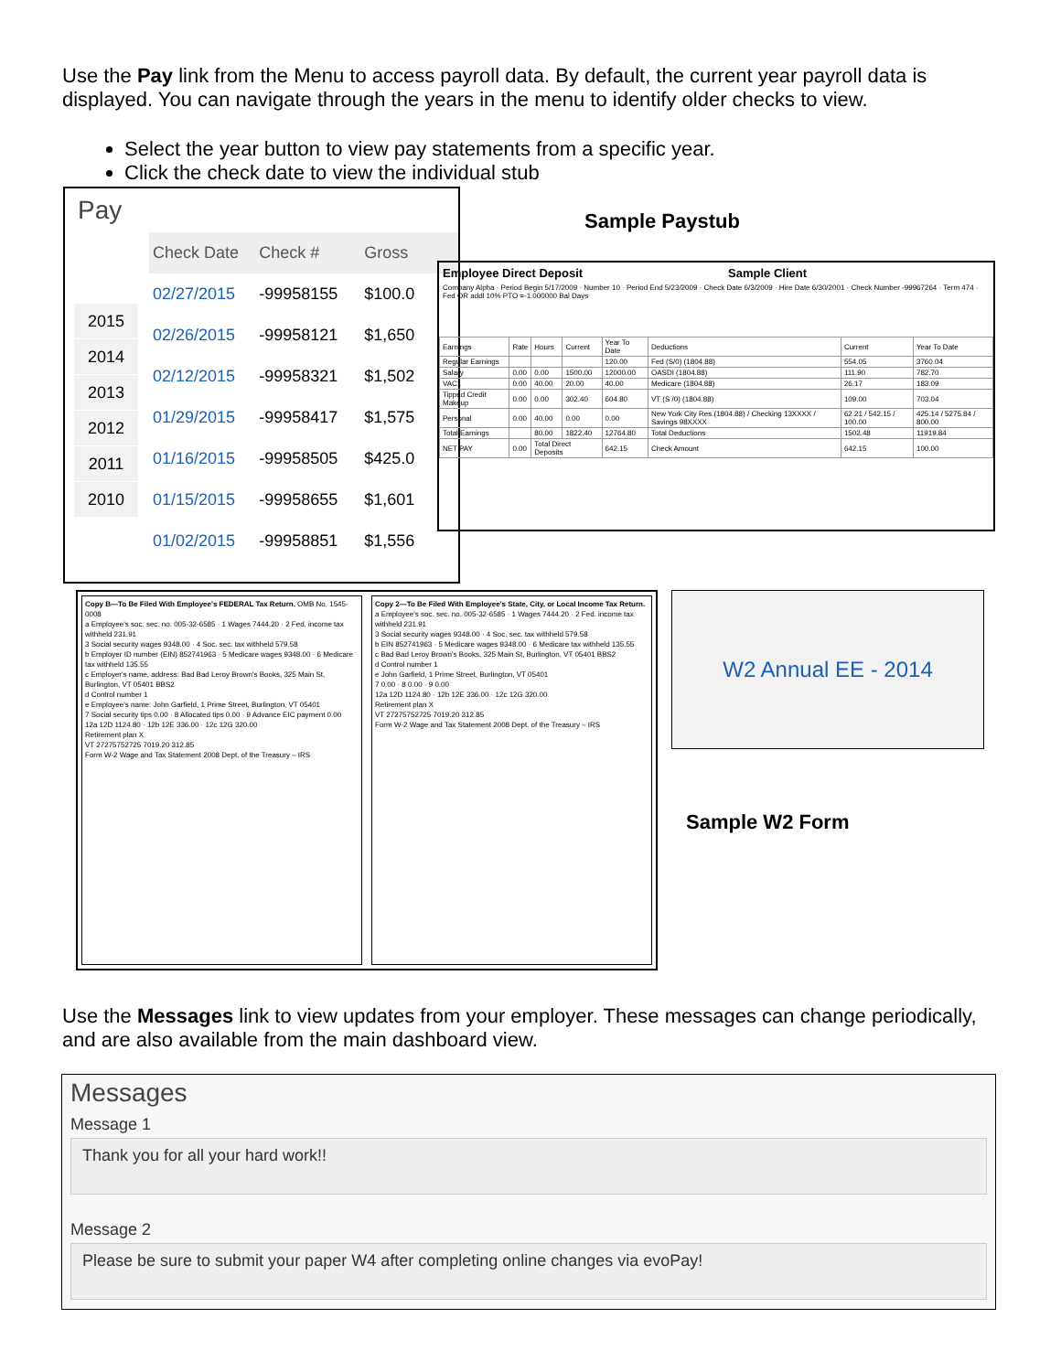Use the Pay link from the Menu to access payroll data. By default, the current year payroll data is displayed. You can navigate through the years in the menu to identify older checks to view.
Select the year button to view pay statements from a specific year.
Click the check date to view the individual stub
Pay
2015
2014
2013
2012
2011
2010
| Check Date | Check # | Gross |
| --- | --- | --- |
| 02/27/2015 | -99958155 | $100.0 |
| 02/26/2015 | -99958121 | $1,650 |
| 02/12/2015 | -99958321 | $1,502 |
| 01/29/2015 | -99958417 | $1,575 |
| 01/16/2015 | -99958505 | $425.0 |
| 01/15/2015 | -99958655 | $1,601 |
| 01/02/2015 | -99958851 | $1,556 |
Sample Paystub
Employee Direct Deposit Sample Client
Company Alpha · Period Begin 5/17/2009 · Number 10 · Period End 5/23/2009 · Check Date 6/3/2009 · Hire Date 6/30/2001 · Check Number -99967264 · Term 474 · Fed OR addl 10% PTO =-1.000000 Bal Days
| Earnings | Rate | Hours | Current | Year To Date | Deductions | Current | Year To Date |
| Regular Earnings | | | | 120.00 | Fed (S/0) (1804.88) | 554.05 | 3760.04 |
| Salary | 0.00 | 0.00 | 1500.00 | 12000.00 | OASDI (1804.88) | 111.90 | 782.70 |
| VAC1 | 0.00 | 40.00 | 20.00 | 40.00 | Medicare (1804.88) | 26.17 | 183.09 |
| Tipped Credit Makeup | 0.00 | 0.00 | 302.40 | 604.80 | VT (S /0) (1804.88) | 109.00 | 703.04 |
| Personal | 0.00 | 40.00 | 0.00 | 0.00 | New York City Res.(1804.88) / Checking 13XXXX / Savings 98XXXX | 62.21 / 542.15 / 100.00 | 425.14 / 5275.84 / 800.00 |
| Total Earnings | | 80.00 | 1822.40 | 12764.80 | Total Deductions | 1502.48 | 11919.84 |
| NET PAY | 0.00 | Total Direct Deposits | | 642.15 | Check Amount | 642.15 | 100.00 |
Copy B—To Be Filed With Employee's FEDERAL Tax Return. OMB No. 1545-0008
a Employee's soc. sec. no. 005-32-6585 · 1 Wages 7444.20 · 2 Fed. income tax withheld 231.91
3 Social security wages 9348.00 · 4 Soc. sec. tax withheld 579.58
b Employer ID number (EIN) 852741963 · 5 Medicare wages 9348.00 · 6 Medicare tax withheld 135.55
c Employer's name, address: Bad Bad Leroy Brown's Books, 325 Main St, Burlington, VT 05401 BBS2
d Control number 1
e Employee's name: John Garfield, 1 Prime Street, Burlington, VT 05401
7 Social security tips 0.00 · 8 Allocated tips 0.00 · 9 Advance EIC payment 0.00
12a 12D 1124.80 · 12b 12E 336.00 · 12c 12G 320.00
Retirement plan X
VT 27275752725 7019.20 312.85
Form W-2 Wage and Tax Statement 2008 Dept. of the Treasury – IRS
Copy 2—To Be Filed With Employee's State, City, or Local Income Tax Return.
a Employee's soc. sec. no. 005-32-6585 · 1 Wages 7444.20 · 2 Fed. income tax withheld 231.91
3 Social security wages 9348.00 · 4 Soc. sec. tax withheld 579.58
b EIN 852741963 · 5 Medicare wages 9348.00 · 6 Medicare tax withheld 135.55
c Bad Bad Leroy Brown's Books, 325 Main St, Burlington, VT 05401 BBS2
d Control number 1
e John Garfield, 1 Prime Street, Burlington, VT 05401
7 0.00 · 8 0.00 · 9 0.00
12a 12D 1124.80 · 12b 12E 336.00 · 12c 12G 320.00
Retirement plan X
VT 27275752725 7019.20 312.85
Form W-2 Wage and Tax Statement 2008 Dept. of the Treasury – IRS
W2 Annual EE - 2014
Sample W2 Form
Use the Messages link to view updates from your employer. These messages can change periodically, and are also available from the main dashboard view.
Messages
Message 1
Thank you for all your hard work!!
Message 2
Please be sure to submit your paper W4 after completing online changes via evoPay!